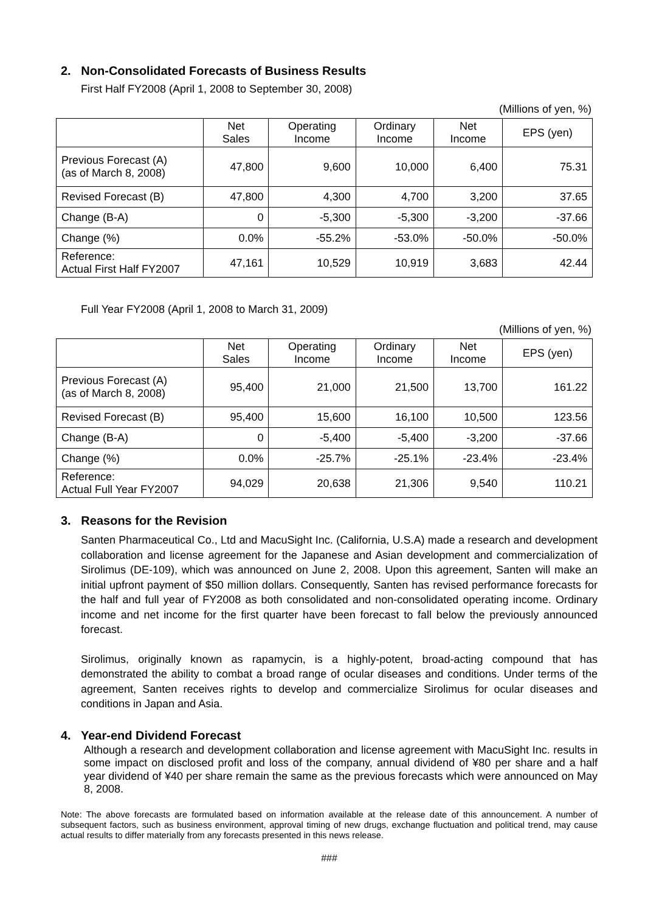2. Non-Consolidated Forecasts of Business Results
First Half FY2008 (April 1, 2008 to September 30, 2008)
(Millions of yen, %)
| | Net Sales | Operating Income | Ordinary Income | Net Income | EPS (yen) |
| --- | --- | --- | --- | --- | --- |
| Previous Forecast (A) (as of March 8, 2008) | 47,800 | 9,600 | 10,000 | 6,400 | 75.31 |
| Revised Forecast (B) | 47,800 | 4,300 | 4,700 | 3,200 | 37.65 |
| Change (B-A) | 0 | -5,300 | -5,300 | -3,200 | -37.66 |
| Change (%) | 0.0% | -55.2% | -53.0% | -50.0% | -50.0% |
| Reference: Actual First Half FY2007 | 47,161 | 10,529 | 10,919 | 3,683 | 42.44 |
Full Year FY2008 (April 1, 2008 to March 31, 2009)
(Millions of yen, %)
| | Net Sales | Operating Income | Ordinary Income | Net Income | EPS (yen) |
| --- | --- | --- | --- | --- | --- |
| Previous Forecast (A) (as of March 8, 2008) | 95,400 | 21,000 | 21,500 | 13,700 | 161.22 |
| Revised Forecast (B) | 95,400 | 15,600 | 16,100 | 10,500 | 123.56 |
| Change (B-A) | 0 | -5,400 | -5,400 | -3,200 | -37.66 |
| Change (%) | 0.0% | -25.7% | -25.1% | -23.4% | -23.4% |
| Reference: Actual Full Year FY2007 | 94,029 | 20,638 | 21,306 | 9,540 | 110.21 |
3. Reasons for the Revision
Santen Pharmaceutical Co., Ltd and MacuSight Inc. (California, U.S.A) made a research and development collaboration and license agreement for the Japanese and Asian development and commercialization of Sirolimus (DE-109), which was announced on June 2, 2008. Upon this agreement, Santen will make an initial upfront payment of $50 million dollars. Consequently, Santen has revised performance forecasts for the half and full year of FY2008 as both consolidated and non-consolidated operating income. Ordinary income and net income for the first quarter have been forecast to fall below the previously announced forecast.
Sirolimus, originally known as rapamycin, is a highly-potent, broad-acting compound that has demonstrated the ability to combat a broad range of ocular diseases and conditions. Under terms of the agreement, Santen receives rights to develop and commercialize Sirolimus for ocular diseases and conditions in Japan and Asia.
4. Year-end Dividend Forecast
Although a research and development collaboration and license agreement with MacuSight Inc. results in some impact on disclosed profit and loss of the company, annual dividend of ¥80 per share and a half year dividend of ¥40 per share remain the same as the previous forecasts which were announced on May 8, 2008.
Note: The above forecasts are formulated based on information available at the release date of this announcement. A number of subsequent factors, such as business environment, approval timing of new drugs, exchange fluctuation and political trend, may cause actual results to differ materially from any forecasts presented in this news release.
###